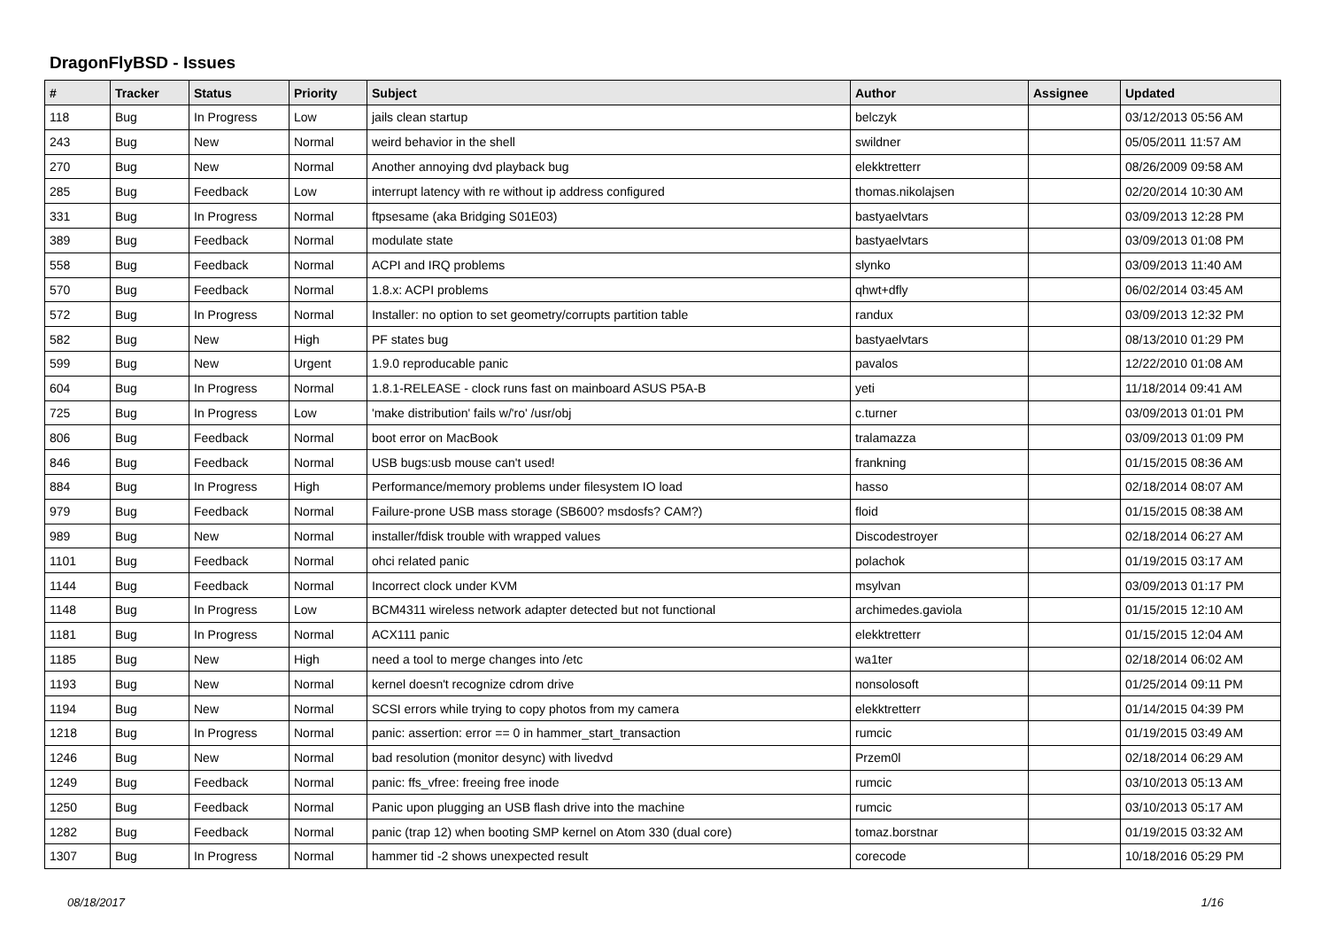DragonFlyBSD - Issues
| # | Tracker | Status | Priority | Subject | Author | Assignee | Updated |
| --- | --- | --- | --- | --- | --- | --- | --- |
| 118 | Bug | In Progress | Low | jails clean startup | belczyk | | 03/12/2013 05:56 AM |
| 243 | Bug | New | Normal | weird behavior in the shell | swildner | | 05/05/2011 11:57 AM |
| 270 | Bug | New | Normal | Another annoying dvd playback bug | elekktretterr | | 08/26/2009 09:58 AM |
| 285 | Bug | Feedback | Low | interrupt latency with re without ip address configured | thomas.nikolajsen | | 02/20/2014 10:30 AM |
| 331 | Bug | In Progress | Normal | ftpsesame (aka Bridging S01E03) | bastyaelvtars | | 03/09/2013 12:28 PM |
| 389 | Bug | Feedback | Normal | modulate state | bastyaelvtars | | 03/09/2013 01:08 PM |
| 558 | Bug | Feedback | Normal | ACPI and IRQ problems | slynko | | 03/09/2013 11:40 AM |
| 570 | Bug | Feedback | Normal | 1.8.x: ACPI problems | qhwt+dfly | | 06/02/2014 03:45 AM |
| 572 | Bug | In Progress | Normal | Installer: no option to set geometry/corrupts partition table | randux | | 03/09/2013 12:32 PM |
| 582 | Bug | New | High | PF states bug | bastyaelvtars | | 08/13/2010 01:29 PM |
| 599 | Bug | New | Urgent | 1.9.0 reproducable panic | pavalos | | 12/22/2010 01:08 AM |
| 604 | Bug | In Progress | Normal | 1.8.1-RELEASE - clock runs fast on mainboard ASUS P5A-B | yeti | | 11/18/2014 09:41 AM |
| 725 | Bug | In Progress | Low | 'make distribution' fails w/'ro' /usr/obj | c.turner | | 03/09/2013 01:01 PM |
| 806 | Bug | Feedback | Normal | boot error on MacBook | tralamazza | | 03/09/2013 01:09 PM |
| 846 | Bug | Feedback | Normal | USB bugs:usb mouse can't used! | frankning | | 01/15/2015 08:36 AM |
| 884 | Bug | In Progress | High | Performance/memory problems under filesystem IO load | hasso | | 02/18/2014 08:07 AM |
| 979 | Bug | Feedback | Normal | Failure-prone USB mass storage (SB600? msdosfs? CAM?) | floid | | 01/15/2015 08:38 AM |
| 989 | Bug | New | Normal | installer/fdisk trouble with wrapped values | Discodestroyer | | 02/18/2014 06:27 AM |
| 1101 | Bug | Feedback | Normal | ohci related panic | polachok | | 01/19/2015 03:17 AM |
| 1144 | Bug | Feedback | Normal | Incorrect clock under KVM | msylvan | | 03/09/2013 01:17 PM |
| 1148 | Bug | In Progress | Low | BCM4311 wireless network adapter detected but not functional | archimedes.gaviola | | 01/15/2015 12:10 AM |
| 1181 | Bug | In Progress | Normal | ACX111 panic | elekktretterr | | 01/15/2015 12:04 AM |
| 1185 | Bug | New | High | need a tool to merge changes into /etc | wa1ter | | 02/18/2014 06:02 AM |
| 1193 | Bug | New | Normal | kernel doesn't recognize cdrom drive | nonsolosoft | | 01/25/2014 09:11 PM |
| 1194 | Bug | New | Normal | SCSI errors while trying to copy photos from my camera | elekktretterr | | 01/14/2015 04:39 PM |
| 1218 | Bug | In Progress | Normal | panic: assertion: error == 0 in hammer_start_transaction | rumcic | | 01/19/2015 03:49 AM |
| 1246 | Bug | New | Normal | bad resolution (monitor desync) with livedvd | Przem0l | | 02/18/2014 06:29 AM |
| 1249 | Bug | Feedback | Normal | panic: ffs_vfree: freeing free inode | rumcic | | 03/10/2013 05:13 AM |
| 1250 | Bug | Feedback | Normal | Panic upon plugging an USB flash drive into the machine | rumcic | | 03/10/2013 05:17 AM |
| 1282 | Bug | Feedback | Normal | panic (trap 12) when booting SMP kernel on Atom 330 (dual core) | tomaz.borstnar | | 01/19/2015 03:32 AM |
| 1307 | Bug | In Progress | Normal | hammer tid -2 shows unexpected result | corecode | | 10/18/2016 05:29 PM |
08/18/2017 1/16